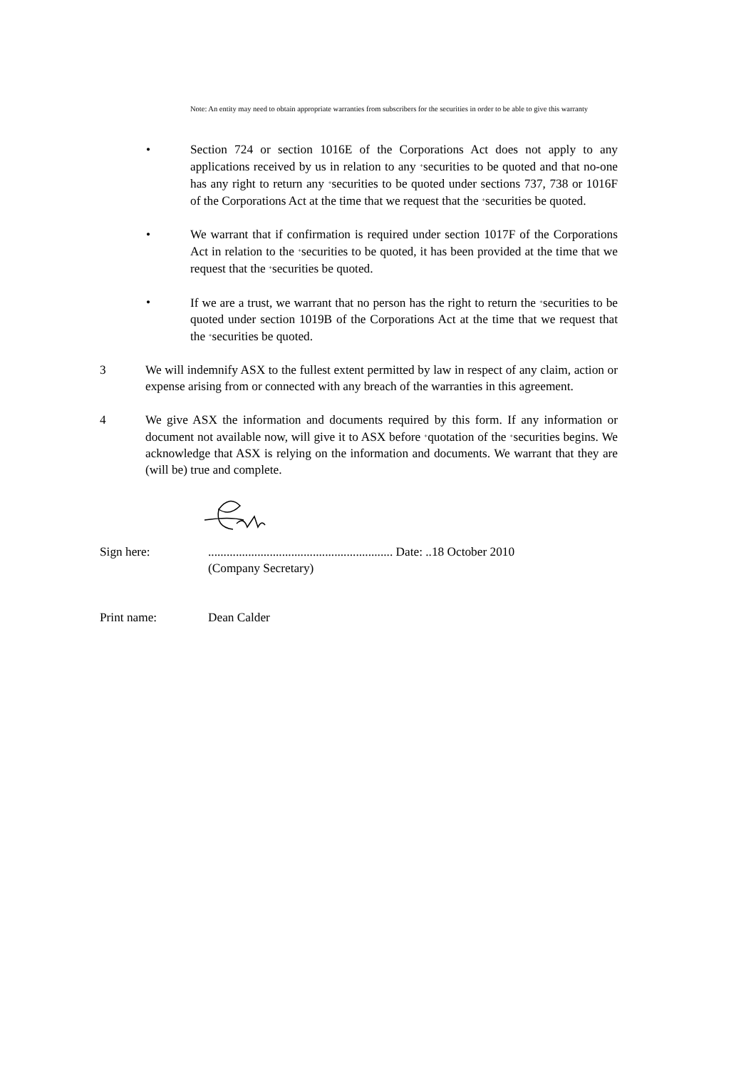Note: An entity may need to obtain appropriate warranties from subscribers for the securities in order to be able to give this warranty
• Section 724 or section 1016E of the Corporations Act does not apply to any applications received by us in relation to any <sup>+</sup>securities to be quoted and that no-one has any right to return any <sup>+</sup>securities to be quoted under sections 737, 738 or 1016F of the Corporations Act at the time that we request that the <sup>+</sup>securities be quoted.
• We warrant that if confirmation is required under section 1017F of the Corporations Act in relation to the <sup>+</sup>securities to be quoted, it has been provided at the time that we request that the <sup>+</sup>securities be quoted.
• If we are a trust, we warrant that no person has the right to return the <sup>+</sup>securities to be quoted under section 1019B of the Corporations Act at the time that we request that the <sup>+</sup>securities be quoted.
3 We will indemnify ASX to the fullest extent permitted by law in respect of any claim, action or expense arising from or connected with any breach of the warranties in this agreement.
4 We give ASX the information and documents required by this form. If any information or document not available now, will give it to ASX before <sup>+</sup>quotation of the <sup>+</sup>securities begins. We acknowledge that ASX is relying on the information and documents. We warrant that they are (will be) true and complete.
Sign here: ............................................................ Date: ..18 October 2010
(Company Secretary)
Print name: Dean Calder